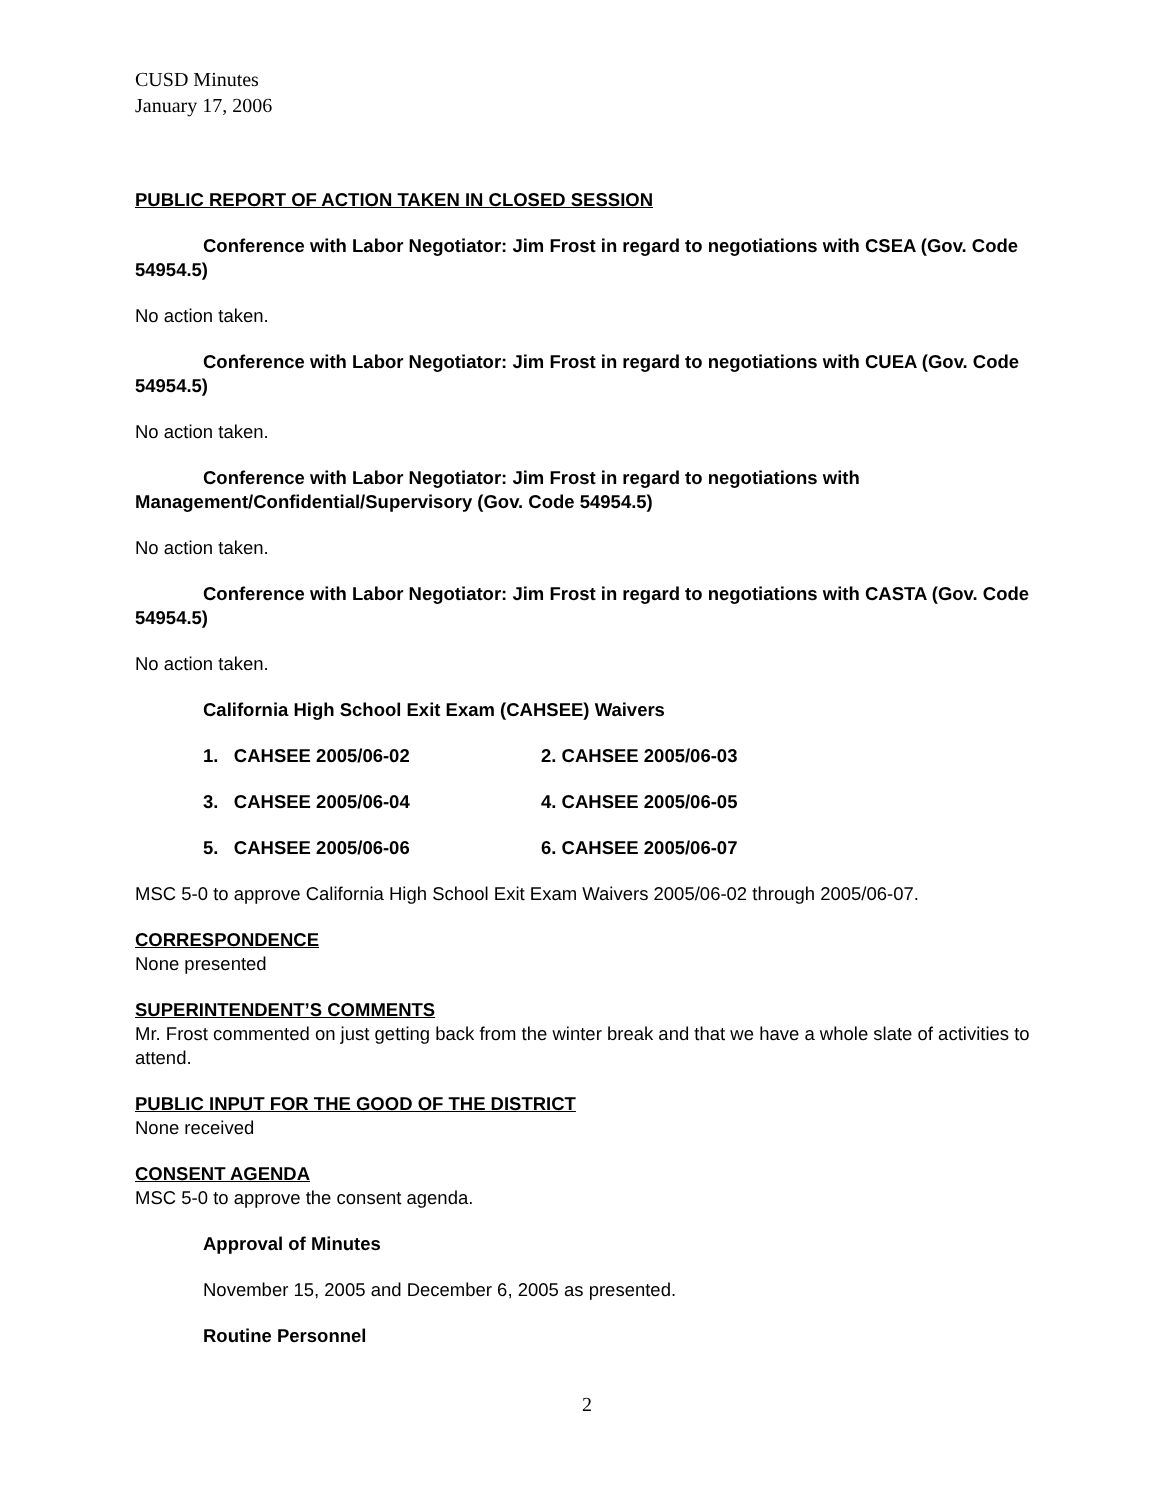CUSD Minutes
January 17, 2006
PUBLIC REPORT OF ACTION TAKEN IN CLOSED SESSION
Conference with Labor Negotiator: Jim Frost in regard to negotiations with CSEA (Gov. Code 54954.5)
No action taken.
Conference with Labor Negotiator: Jim Frost in regard to negotiations with CUEA (Gov. Code 54954.5)
No action taken.
Conference with Labor Negotiator: Jim Frost in regard to negotiations with Management/Confidential/Supervisory (Gov. Code 54954.5)
No action taken.
Conference with Labor Negotiator: Jim Frost in regard to negotiations with CASTA (Gov. Code 54954.5)
No action taken.
California High School Exit Exam (CAHSEE) Waivers
1. CAHSEE 2005/06-02 2. CAHSEE 2005/06-03
3. CAHSEE 2005/06-04 4. CAHSEE 2005/06-05
5. CAHSEE 2005/06-06 6. CAHSEE 2005/06-07
MSC 5-0 to approve California High School Exit Exam Waivers 2005/06-02 through 2005/06-07.
CORRESPONDENCE
None presented
SUPERINTENDENT’S COMMENTS
Mr. Frost commented on just getting back from the winter break and that we have a whole slate of activities to attend.
PUBLIC INPUT FOR THE GOOD OF THE DISTRICT
None received
CONSENT AGENDA
MSC 5-0 to approve the consent agenda.
Approval of Minutes
November 15, 2005 and December 6, 2005 as presented.
Routine Personnel
2